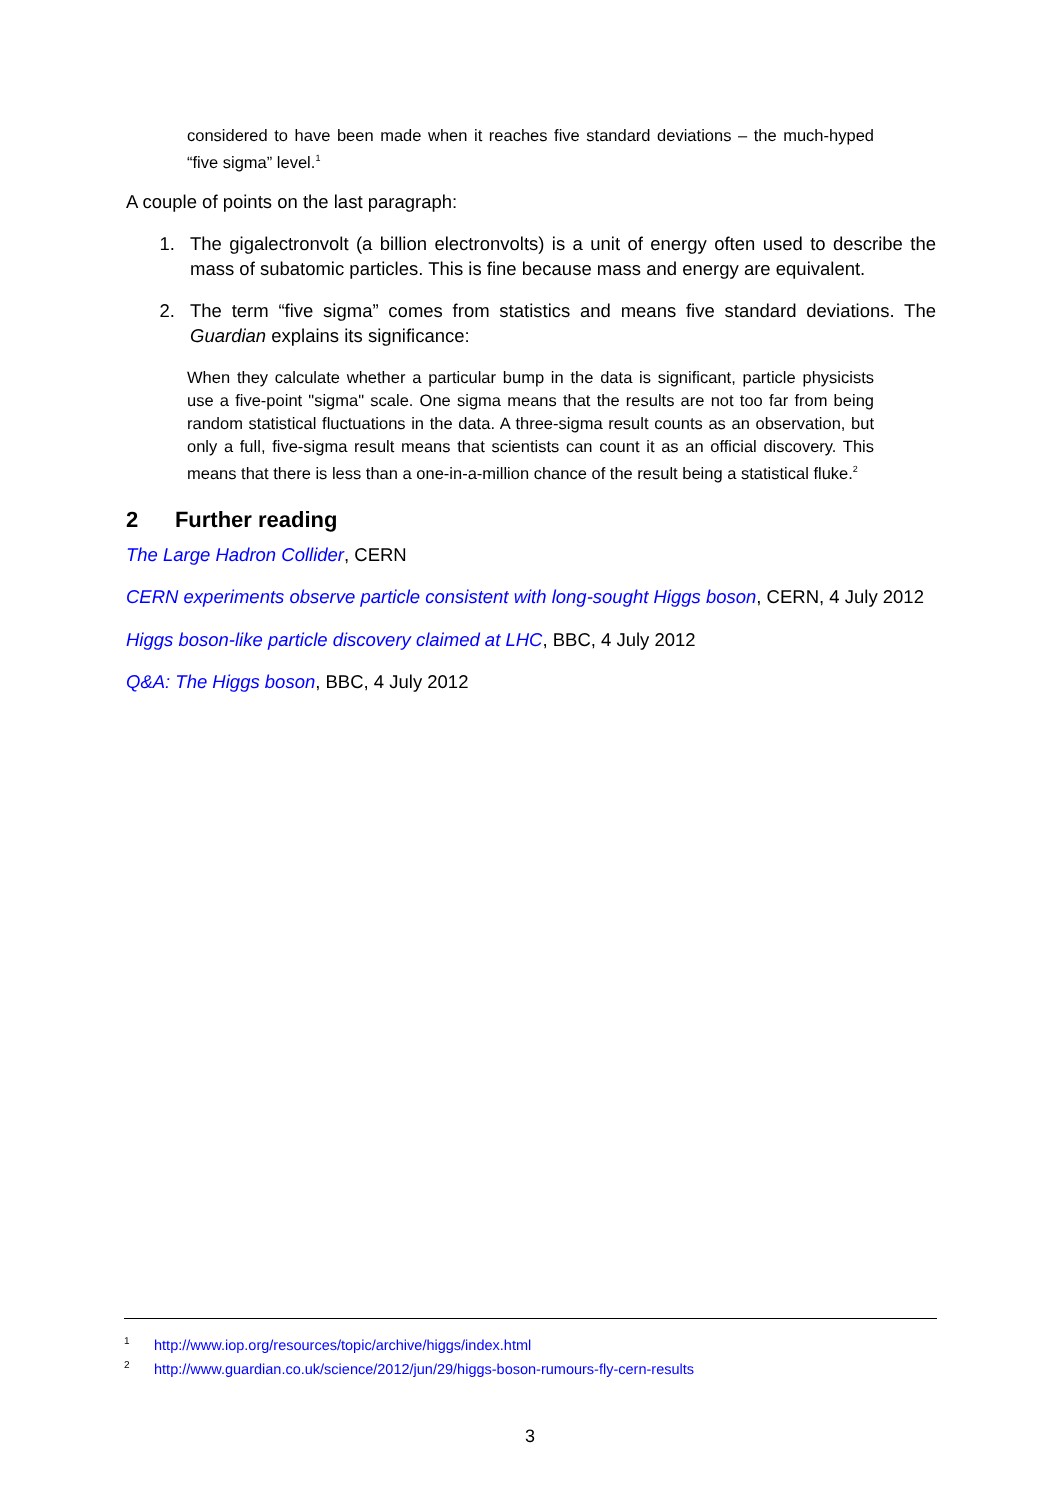considered to have been made when it reaches five standard deviations – the much-hyped “five sigma” level.<sup>1</sup>
A couple of points on the last paragraph:
1. The gigalectronvolt (a billion electronvolts) is a unit of energy often used to describe the mass of subatomic particles. This is fine because mass and energy are equivalent.
2. The term “five sigma” comes from statistics and means five standard deviations. The Guardian explains its significance:
When they calculate whether a particular bump in the data is significant, particle physicists use a five-point "sigma" scale. One sigma means that the results are not too far from being random statistical fluctuations in the data. A three-sigma result counts as an observation, but only a full, five-sigma result means that scientists can count it as an official discovery. This means that there is less than a one-in-a-million chance of the result being a statistical fluke.<sup>2</sup>
2 Further reading
The Large Hadron Collider, CERN
CERN experiments observe particle consistent with long-sought Higgs boson, CERN, 4 July 2012
Higgs boson-like particle discovery claimed at LHC, BBC, 4 July 2012
Q&A: The Higgs boson, BBC, 4 July 2012
<sup>1</sup> http://www.iop.org/resources/topic/archive/higgs/index.html
<sup>2</sup> http://www.guardian.co.uk/science/2012/jun/29/higgs-boson-rumours-fly-cern-results
3